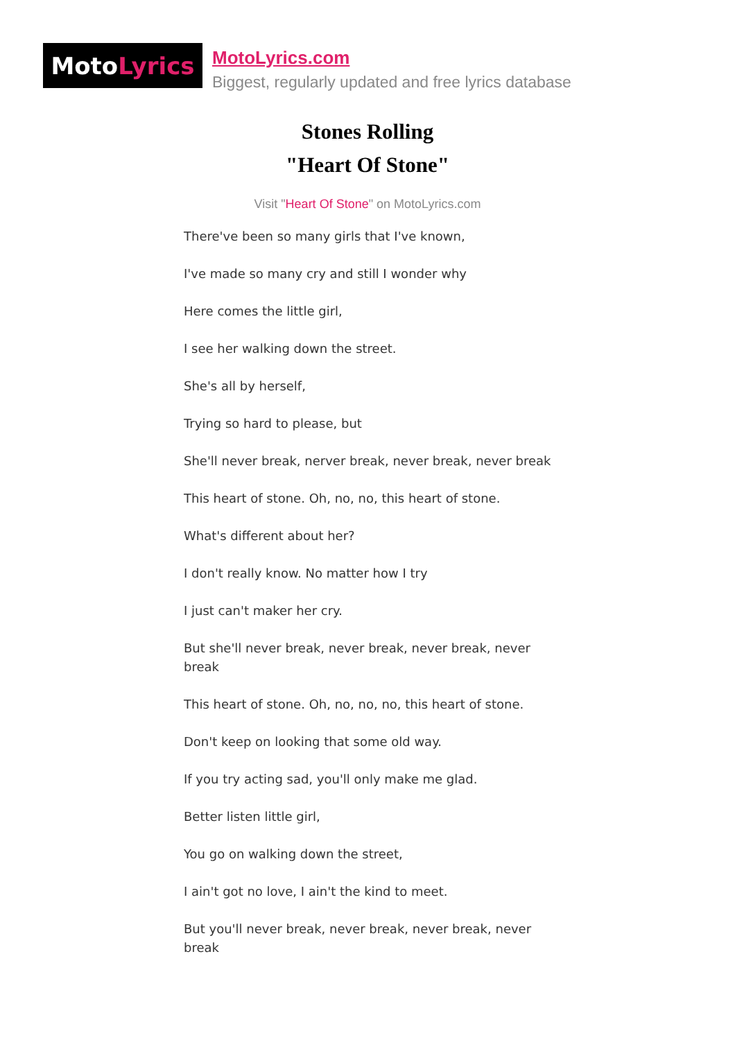Moto Lyrics
MotoLyrics.com
Biggest, regularly updated and free lyrics database
Stones Rolling
"Heart Of Stone"
Visit "Heart Of Stone" on MotoLyrics.com
There've been so many girls that I've known,
I've made so many cry and still I wonder why
Here comes the little girl,
I see her walking down the street.
She's all by herself,
Trying so hard to please, but
She'll never break, nerver break, never break, never break
This heart of stone. Oh, no, no, this heart of stone.
What's different about her?
I don't really know. No matter how I try
I just can't maker her cry.
But she'll never break, never break, never break, never break
This heart of stone. Oh, no, no, no, this heart of stone.
Don't keep on looking that some old way.
If you try acting sad, you'll only make me glad.
Better listen little girl,
You go on walking down the street,
I ain't got no love, I ain't the kind to meet.
But you'll never break, never break, never break, never break